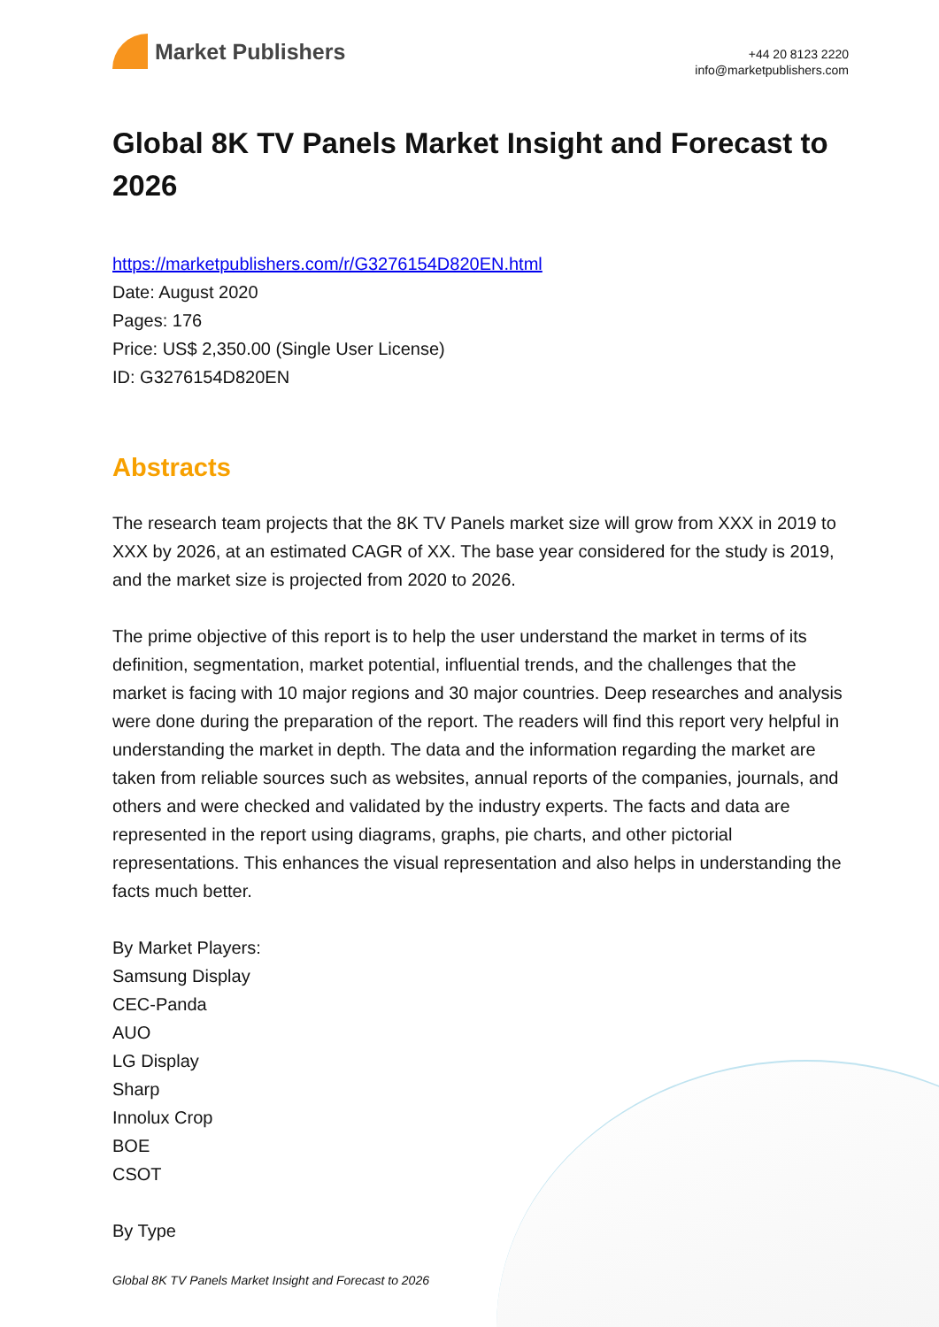Market Publishers
+44 20 8123 2220
info@marketpublishers.com
Global 8K TV Panels Market Insight and Forecast to 2026
https://marketpublishers.com/r/G3276154D820EN.html
Date: August 2020
Pages: 176
Price: US$ 2,350.00 (Single User License)
ID: G3276154D820EN
Abstracts
The research team projects that the 8K TV Panels market size will grow from XXX in 2019 to XXX by 2026, at an estimated CAGR of XX. The base year considered for the study is 2019, and the market size is projected from 2020 to 2026.
The prime objective of this report is to help the user understand the market in terms of its definition, segmentation, market potential, influential trends, and the challenges that the market is facing with 10 major regions and 30 major countries. Deep researches and analysis were done during the preparation of the report. The readers will find this report very helpful in understanding the market in depth. The data and the information regarding the market are taken from reliable sources such as websites, annual reports of the companies, journals, and others and were checked and validated by the industry experts. The facts and data are represented in the report using diagrams, graphs, pie charts, and other pictorial representations. This enhances the visual representation and also helps in understanding the facts much better.
By Market Players:
Samsung Display
CEC-Panda
AUO
LG Display
Sharp
Innolux Crop
BOE
CSOT
By Type
Global 8K TV Panels Market Insight and Forecast to 2026